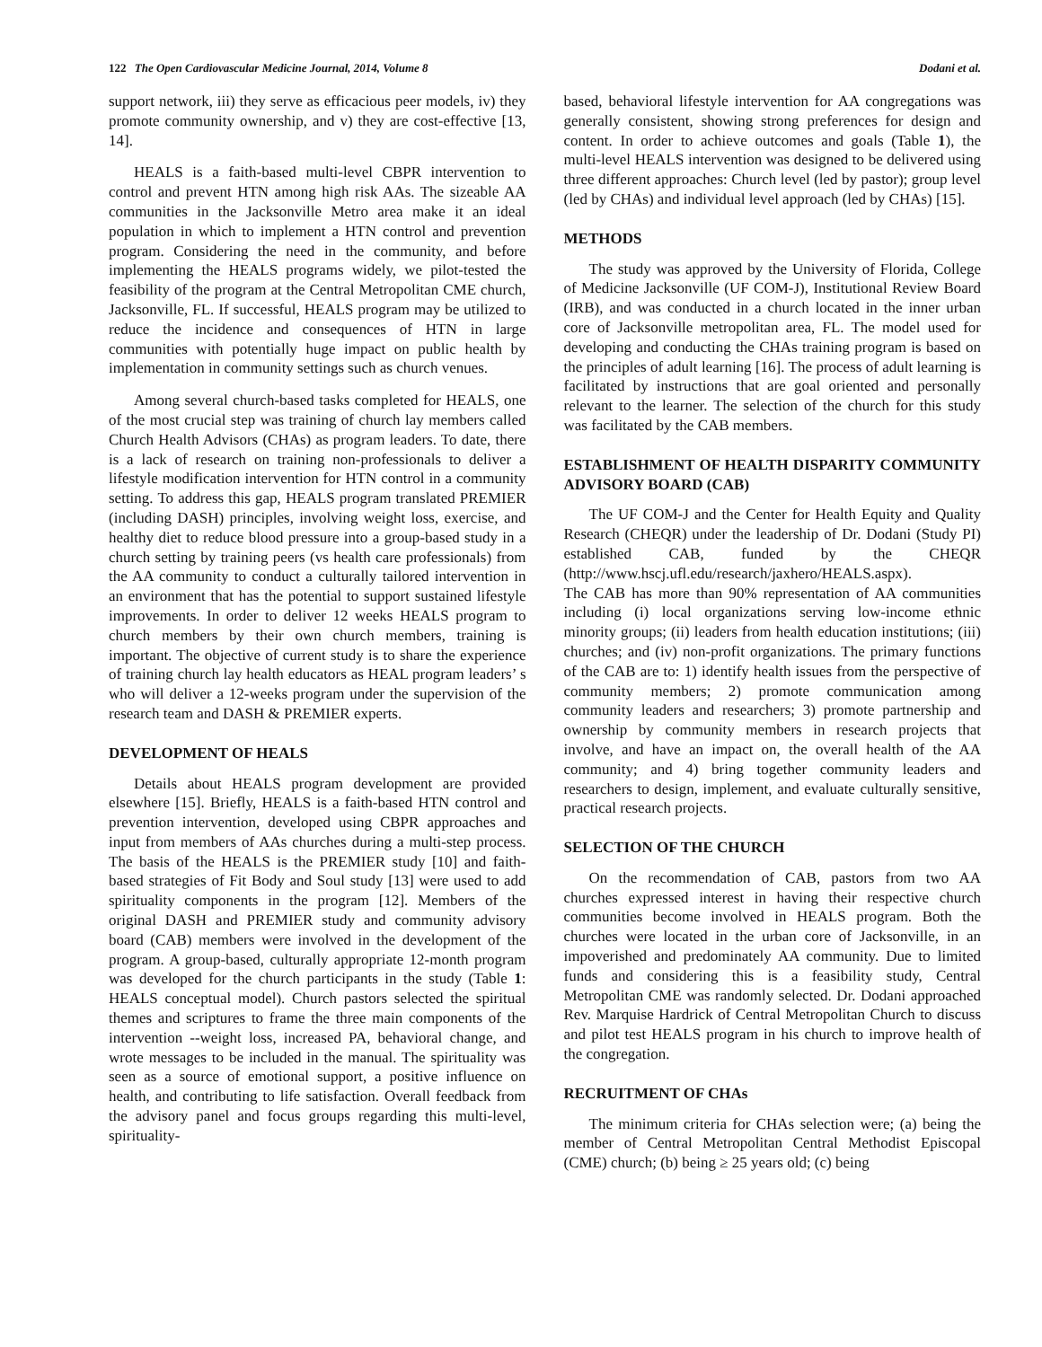122 The Open Cardiovascular Medicine Journal, 2014, Volume 8 Dodani et al.
support network, iii) they serve as efficacious peer models, iv) they promote community ownership, and v) they are cost-effective [13, 14].
HEALS is a faith-based multi-level CBPR intervention to control and prevent HTN among high risk AAs. The sizeable AA communities in the Jacksonville Metro area make it an ideal population in which to implement a HTN control and prevention program. Considering the need in the community, and before implementing the HEALS programs widely, we pilot-tested the feasibility of the program at the Central Metropolitan CME church, Jacksonville, FL. If successful, HEALS program may be utilized to reduce the incidence and consequences of HTN in large communities with potentially huge impact on public health by implementation in community settings such as church venues.
Among several church-based tasks completed for HEALS, one of the most crucial step was training of church lay members called Church Health Advisors (CHAs) as program leaders. To date, there is a lack of research on training non-professionals to deliver a lifestyle modification intervention for HTN control in a community setting. To address this gap, HEALS program translated PREMIER (including DASH) principles, involving weight loss, exercise, and healthy diet to reduce blood pressure into a group-based study in a church setting by training peers (vs health care professionals) from the AA community to conduct a culturally tailored intervention in an environment that has the potential to support sustained lifestyle improvements. In order to deliver 12 weeks HEALS program to church members by their own church members, training is important. The objective of current study is to share the experience of training church lay health educators as HEAL program leaders’ s who will deliver a 12-weeks program under the supervision of the research team and DASH & PREMIER experts.
DEVELOPMENT OF HEALS
Details about HEALS program development are provided elsewhere [15]. Briefly, HEALS is a faith-based HTN control and prevention intervention, developed using CBPR approaches and input from members of AAs churches during a multi-step process. The basis of the HEALS is the PREMIER study [10] and faith-based strategies of Fit Body and Soul study [13] were used to add spirituality components in the program [12]. Members of the original DASH and PREMIER study and community advisory board (CAB) members were involved in the development of the program. A group-based, culturally appropriate 12-month program was developed for the church participants in the study (Table 1: HEALS conceptual model). Church pastors selected the spiritual themes and scriptures to frame the three main components of the intervention --weight loss, increased PA, behavioral change, and wrote messages to be included in the manual. The spirituality was seen as a source of emotional support, a positive influence on health, and contributing to life satisfaction. Overall feedback from the advisory panel and focus groups regarding this multi-level, spirituality-
based, behavioral lifestyle intervention for AA congregations was generally consistent, showing strong preferences for design and content. In order to achieve outcomes and goals (Table 1), the multi-level HEALS intervention was designed to be delivered using three different approaches: Church level (led by pastor); group level (led by CHAs) and individual level approach (led by CHAs) [15].
METHODS
The study was approved by the University of Florida, College of Medicine Jacksonville (UF COM-J), Institutional Review Board (IRB), and was conducted in a church located in the inner urban core of Jacksonville metropolitan area, FL. The model used for developing and conducting the CHAs training program is based on the principles of adult learning [16]. The process of adult learning is facilitated by instructions that are goal oriented and personally relevant to the learner. The selection of the church for this study was facilitated by the CAB members.
ESTABLISHMENT OF HEALTH DISPARITY COMMUNITY ADVISORY BOARD (CAB)
The UF COM-J and the Center for Health Equity and Quality Research (CHEQR) under the leadership of Dr. Dodani (Study PI) established CAB, funded by the CHEQR (http://www.hscj.ufl.edu/research/jaxhero/HEALS.aspx).
The CAB has more than 90% representation of AA communities including (i) local organizations serving low-income ethnic minority groups; (ii) leaders from health education institutions; (iii) churches; and (iv) non-profit organizations. The primary functions of the CAB are to: 1) identify health issues from the perspective of community members; 2) promote communication among community leaders and researchers; 3) promote partnership and ownership by community members in research projects that involve, and have an impact on, the overall health of the AA community; and 4) bring together community leaders and researchers to design, implement, and evaluate culturally sensitive, practical research projects.
SELECTION OF THE CHURCH
On the recommendation of CAB, pastors from two AA churches expressed interest in having their respective church communities become involved in HEALS program. Both the churches were located in the urban core of Jacksonville, in an impoverished and predominately AA community. Due to limited funds and considering this is a feasibility study, Central Metropolitan CME was randomly selected. Dr. Dodani approached Rev. Marquise Hardrick of Central Metropolitan Church to discuss and pilot test HEALS program in his church to improve health of the congregation.
RECRUITMENT OF CHAs
The minimum criteria for CHAs selection were; (a) being the member of Central Metropolitan Central Methodist Episcopal (CME) church; (b) being ≥ 25 years old; (c) being